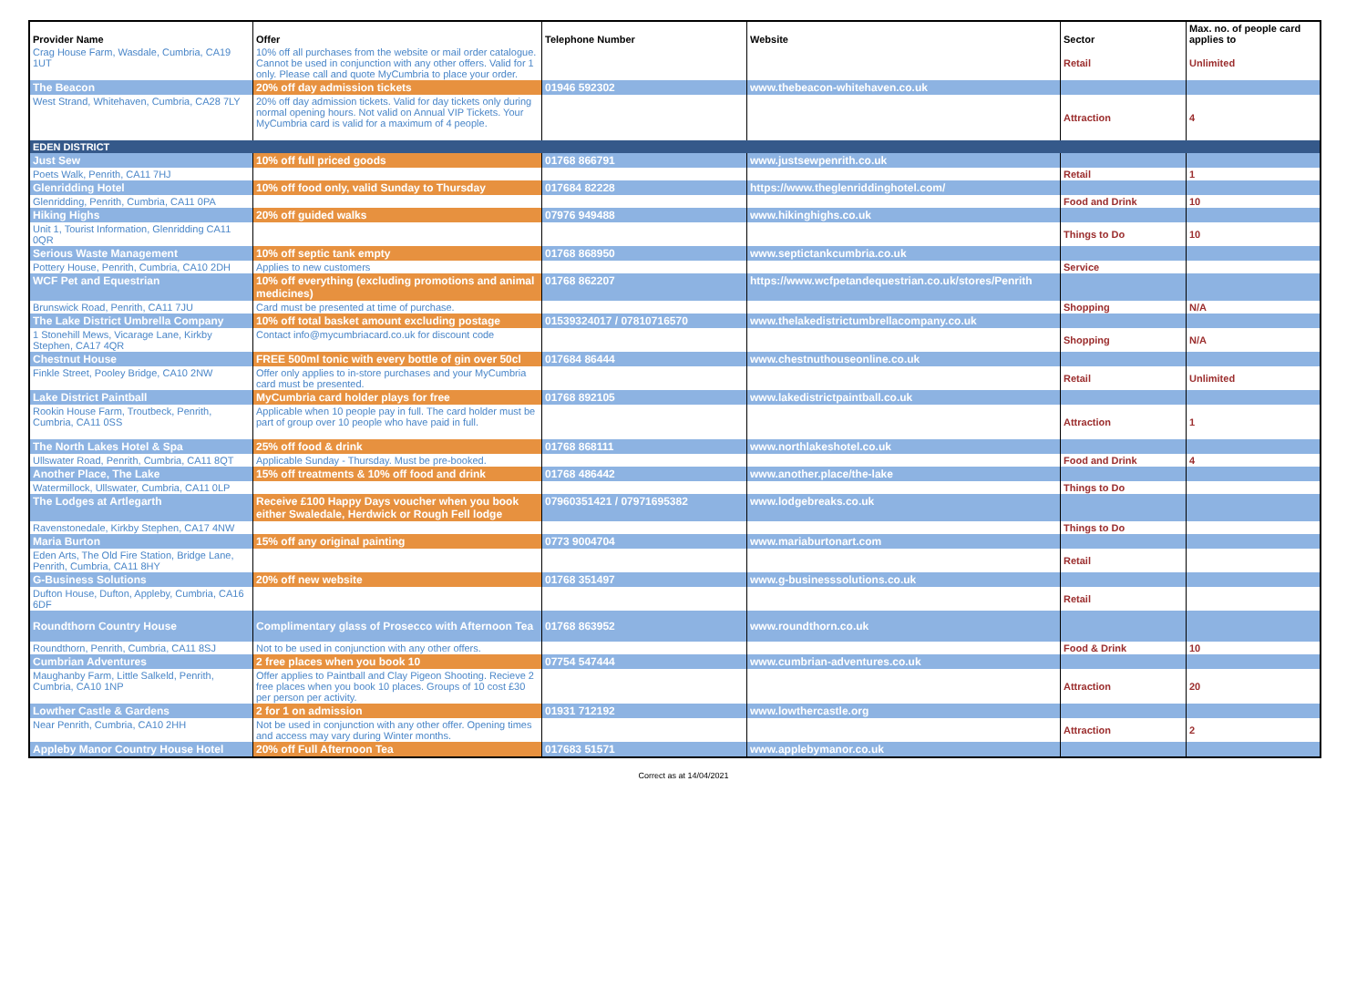| Provider Name | Offer | Telephone Number | Website | Sector | Max. no. of people card applies to |
| --- | --- | --- | --- | --- | --- |
| Crag House Farm, Wasdale, Cumbria, CA19 1UT | 10% off all purchases from the website or mail order catalogue. Cannot be used in conjunction with any other offers. Valid for 1 only. Please call and quote MyCumbria to place your order. | | | Retail | Unlimited |
| The Beacon | 20% off day admission tickets | 01946 592302 | www.thebeacon-whitehaven.co.uk | | |
| West Strand, Whitehaven, Cumbria, CA28 7LY | 20% off day admission tickets. Valid for day tickets only during normal opening hours. Not valid on Annual VIP Tickets. Your MyCumbria card is valid for a maximum of 4 people. | | | Attraction | 4 |
| EDEN DISTRICT | | | | | |
| Just Sew | 10% off full priced goods | 01768 866791 | www.justsewpenrith.co.uk | | |
| Poets Walk, Penrith, CA11 7HJ | | | | Retail | 1 |
| Glenridding Hotel | 10% off food only, valid Sunday to Thursday | 017684 82228 | https://www.theglenriddinghotel.com/ | | |
| Glenridding, Penrith, Cumbria, CA11 0PA | | | | Food and Drink | 10 |
| Hiking Highs | 20% off guided walks | 07976 949488 | www.hikinghighs.co.uk | | |
| Unit 1, Tourist Information, Glenridding CA11 0QR | | | | Things to Do | 10 |
| Serious Waste Management | 10% off septic tank empty | 01768 868950 | www.septictankcumbria.co.uk | | |
| Pottery House, Penrith, Cumbria, CA10 2DH | Applies to new customers | | | Service | |
| WCF Pet and Equestrian | 10% off everything (excluding promotions and animal medicines) | 01768 862207 | https://www.wcfpetandequestrian.co.uk/stores/Penrith | | |
| Brunswick Road, Penrith, CA11 7JU | Card must be presented at time of purchase. | | | Shopping | N/A |
| The Lake District Umbrella Company | 10% off total basket amount excluding postage | 01539324017 / 07810716570 | www.thelakedistrictumbrellacompany.co.uk | | |
| 1 Stonehill Mews, Vicarage Lane, Kirkby Stephen, CA17 4QR | Contact info@mycumbriacard.co.uk for discount code | | | Shopping | N/A |
| Chestnut House | FREE 500ml tonic with every bottle of gin over 50cl | 017684 86444 | www.chestnuthouseonline.co.uk | | |
| Finkle Street, Pooley Bridge, CA10 2NW | Offer only applies to in-store purchases and your MyCumbria card must be presented. | | | Retail | Unlimited |
| Lake District Paintball | MyCumbria card holder plays for free | 01768 892105 | www.lakedistrictpaintball.co.uk | | |
| Rookin House Farm, Troutbeck, Penrith, Cumbria, CA11 0SS | Applicable when 10 people pay in full. The card holder must be part of group over 10 people who have paid in full. | | | Attraction | 1 |
| The North Lakes Hotel & Spa | 25% off food & drink | 01768 868111 | www.northlakeshotel.co.uk | | |
| Ullswater Road, Penrith, Cumbria, CA11 8QT | Applicable Sunday - Thursday. Must be pre-booked. | | | Food and Drink | 4 |
| Another Place, The Lake | 15% off treatments & 10% off food and drink | 01768 486442 | www.another.place/the-lake | | |
| Watermillock, Ullswater, Cumbria, CA11 0LP | | | | Things to Do | |
| The Lodges at Artlegarth | Receive £100 Happy Days voucher when you book either Swaledale, Herdwick or Rough Fell lodge | 07960351421 / 07971695382 | www.lodgebreaks.co.uk | | |
| Ravenstonedale, Kirkby Stephen, CA17 4NW | | | | Things to Do | |
| Maria Burton | 15% off any original painting | 0773 9004704 | www.mariaburtonart.com | | |
| Eden Arts, The Old Fire Station, Bridge Lane, Penrith, Cumbria, CA11 8HY | | | | Retail | |
| G-Business Solutions | 20% off new website | 01768 351497 | www.g-businesssolutions.co.uk | | |
| Dufton House, Dufton, Appleby, Cumbria, CA16 6DF | | | | Retail | |
| Roundthorn Country House | Complimentary glass of Prosecco with Afternoon Tea | 01768 863952 | www.roundthorn.co.uk | | |
| Roundthorn, Penrith, Cumbria, CA11 8SJ | Not to be used in conjunction with any other offers. | | | Food & Drink | 10 |
| Cumbrian Adventures | 2 free places when you book 10 | 07754 547444 | www.cumbrian-adventures.co.uk | | |
| Maughanby Farm, Little Salkeld, Penrith, Cumbria, CA10 1NP | Offer applies to Paintball and Clay Pigeon Shooting. Recieve 2 free places when you book 10 places. Groups of 10 cost £30 per person per activity. | | | Attraction | 20 |
| Lowther Castle & Gardens | 2 for 1 on admission | 01931 712192 | www.lowthercastle.org | | |
| Near Penrith, Cumbria, CA10 2HH | Not be used in conjunction with any other offer. Opening times and access may vary during Winter months. | | | Attraction | 2 |
| Appleby Manor Country House Hotel | 20% off Full Afternoon Tea | 017683 51571 | www.applebymanor.co.uk | | |
Correct as at 14/04/2021